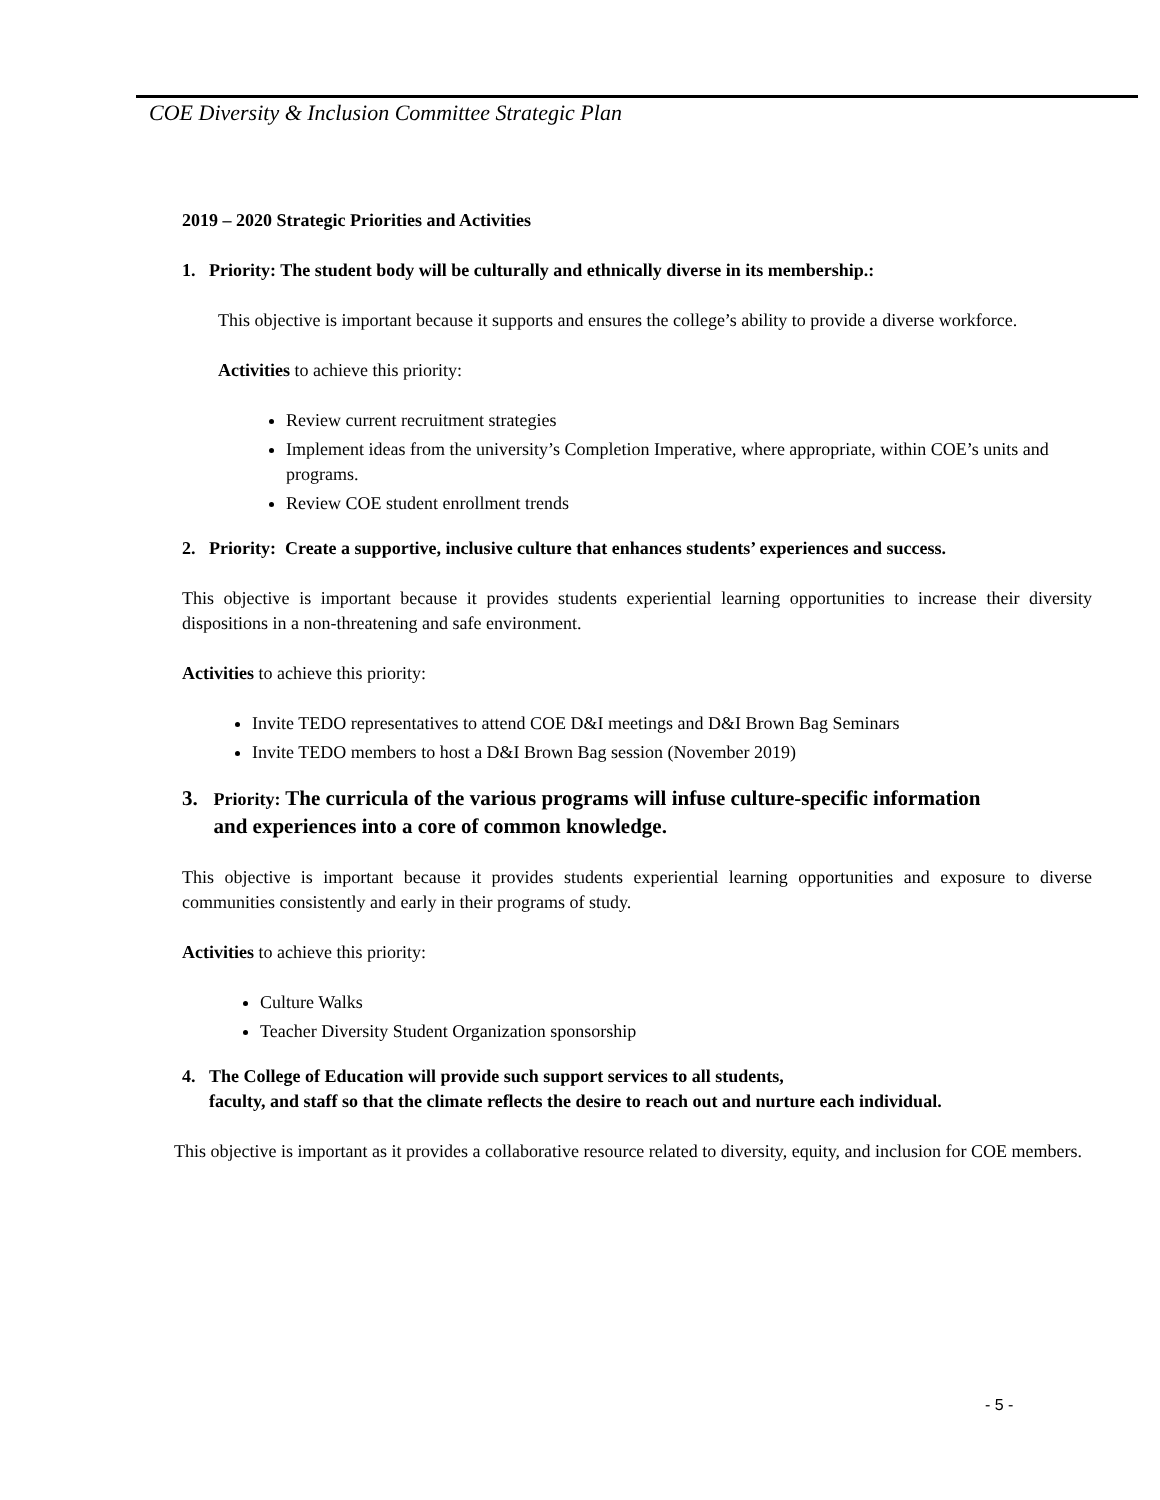COE Diversity & Inclusion Committee Strategic Plan
2019 – 2020 Strategic Priorities and Activities
1. Priority: The student body will be culturally and ethnically diverse in its membership.:
This objective is important because it supports and ensures the college’s ability to provide a diverse workforce.
Activities to achieve this priority:
Review current recruitment strategies
Implement ideas from the university’s Completion Imperative, where appropriate, within COE’s units and programs.
Review COE student enrollment trends
2. Priority: Create a supportive, inclusive culture that enhances students’ experiences and success.
This objective is important because it provides students experiential learning opportunities to increase their diversity dispositions in a non-threatening and safe environment.
Activities to achieve this priority:
Invite TEDO representatives to attend COE D&I meetings and D&I Brown Bag Seminars
Invite TEDO members to host a D&I Brown Bag session (November 2019)
3. Priority: The curricula of the various programs will infuse culture-specific information
and experiences into a core of common knowledge.
This objective is important because it provides students experiential learning opportunities and exposure to diverse communities consistently and early in their programs of study.
Activities to achieve this priority:
Culture Walks
Teacher Diversity Student Organization sponsorship
4. The College of Education will provide such support services to all students,
faculty, and staff so that the climate reflects the desire to reach out and nurture each individual.
This objective is important as it provides a collaborative resource related to diversity, equity, and inclusion for COE members.
- 5 -